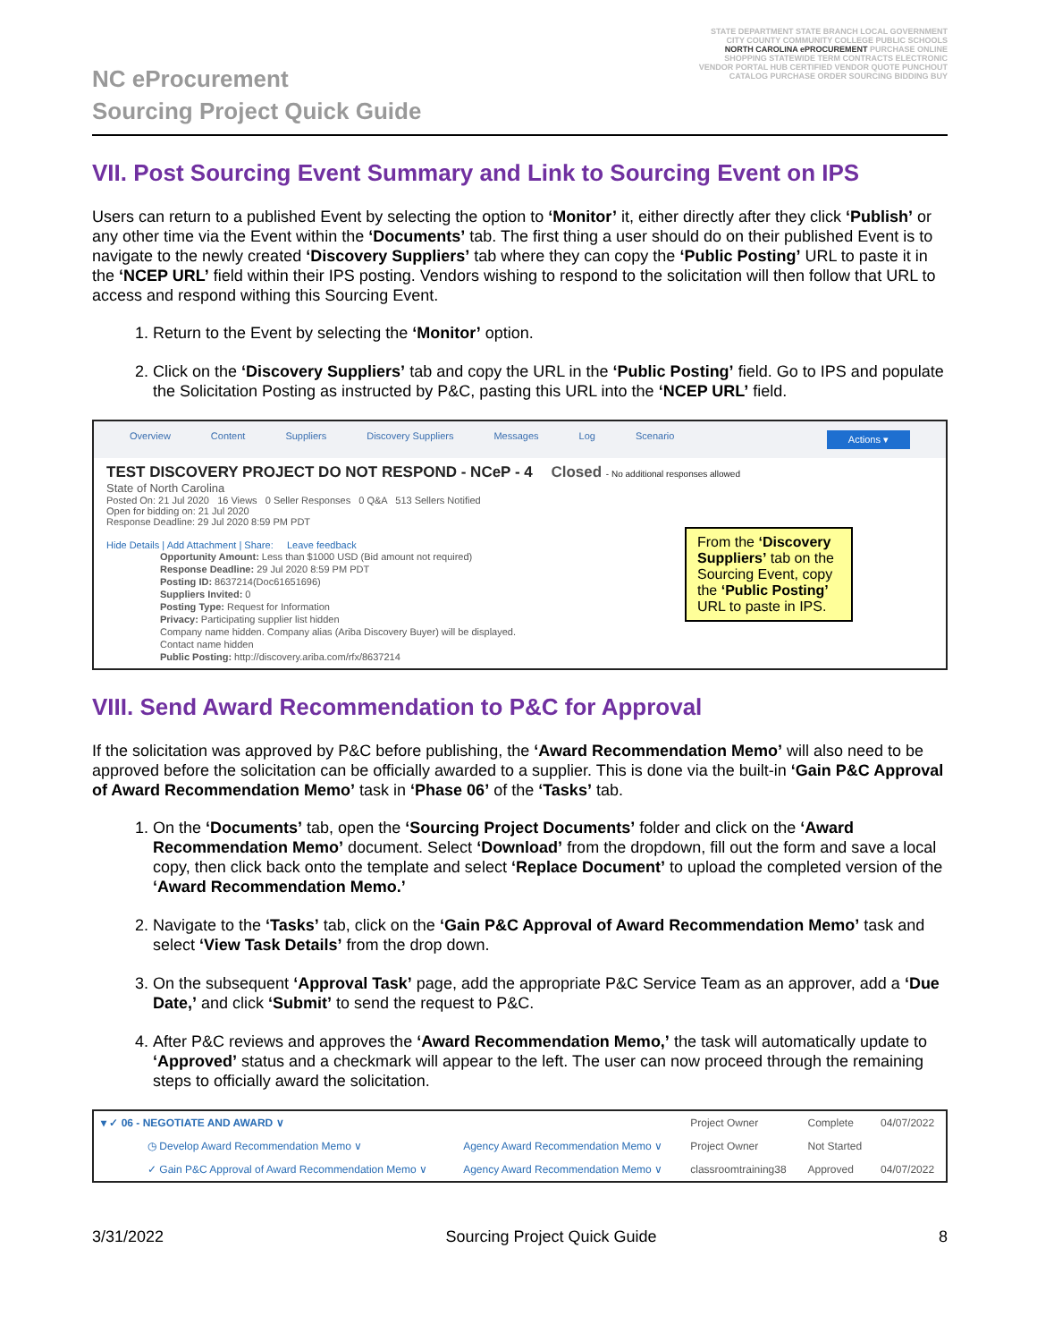NC eProcurement
Sourcing Project Quick Guide
STATE DEPARTMENT STATE BRANCH LOCAL GOVERNMENT CITY COUNTY COMMUNITY COLLEGE PUBLIC SCHOOLS NORTH CAROLINA ePROCUREMENT PURCHASE ONLINE SHOPPING STATEWIDE TERM CONTRACTS ELECTRONIC VENDOR PORTAL HUB CERTIFIED VENDOR QUOTE PUNCHOUT CATALOG PURCHASE ORDER SOURCING BIDDING BUY
VII. Post Sourcing Event Summary and Link to Sourcing Event on IPS
Users can return to a published Event by selecting the option to ‘Monitor’ it, either directly after they click ‘Publish’ or any other time via the Event within the ‘Documents’ tab. The first thing a user should do on their published Event is to navigate to the newly created ‘Discovery Suppliers’ tab where they can copy the ‘Public Posting’ URL to paste it in the ‘NCEP URL’ field within their IPS posting. Vendors wishing to respond to the solicitation will then follow that URL to access and respond withing this Sourcing Event.
1. Return to the Event by selecting the ‘Monitor’ option.
2. Click on the ‘Discovery Suppliers’ tab and copy the URL in the ‘Public Posting’ field. Go to IPS and populate the Solicitation Posting as instructed by P&C, pasting this URL into the ‘NCEP URL’ field.
Overview Content Suppliers Discovery Suppliers Messages Log Scenario Actions ▾
TEST DISCOVERY PROJECT DO NOT RESPOND - NCeP - 4 Closed - No additional responses allowed
State of North Carolina
Posted On: 21 Jul 2020 16 Views 0 Seller Responses 0 Q&A 513 Sellers Notified
Open for bidding on: 21 Jul 2020
Response Deadline: 29 Jul 2020 8:59 PM PDT
From the ‘Discovery Suppliers’ tab on the Sourcing Event, copy the ‘Public Posting’ URL to paste in IPS.
Hide Details | Add Attachment | Share: Leave feedback
Opportunity Amount: Less than $1000 USD (Bid amount not required)
Response Deadline: 29 Jul 2020 8:59 PM PDT
Posting ID: 8637214(Doc61651696)
Suppliers Invited: 0
Posting Type: Request for Information
Privacy: Participating supplier list hidden
Company name hidden. Company alias (Ariba Discovery Buyer) will be displayed.
Contact name hidden
Public Posting: http://discovery.ariba.com/rfx/8637214
VIII. Send Award Recommendation to P&C for Approval
If the solicitation was approved by P&C before publishing, the ‘Award Recommendation Memo’ will also need to be approved before the solicitation can be officially awarded to a supplier. This is done via the built-in ‘Gain P&C Approval of Award Recommendation Memo’ task in ‘Phase 06’ of the ‘Tasks’ tab.
1. On the ‘Documents’ tab, open the ‘Sourcing Project Documents’ folder and click on the ‘Award Recommendation Memo’ document. Select ‘Download’ from the dropdown, fill out the form and save a local copy, then click back onto the template and select ‘Replace Document’ to upload the completed version of the ‘Award Recommendation Memo.’
2. Navigate to the ‘Tasks’ tab, click on the ‘Gain P&C Approval of Award Recommendation Memo’ task and select ‘View Task Details’ from the drop down.
3. On the subsequent ‘Approval Task’ page, add the appropriate P&C Service Team as an approver, add a ‘Due Date,’ and click ‘Submit’ to send the request to P&C.
4. After P&C reviews and approves the ‘Award Recommendation Memo,’ the task will automatically update to ‘Approved’ status and a checkmark will appear to the left. The user can now proceed through the remaining steps to officially award the solicitation.
| ▾ ✓ 06 - NEGOTIATE AND AWARD ∨ | | Project Owner | Complete | 04/07/2022 |
| ◷ Develop Award Recommendation Memo ∨ | Agency Award Recommendation Memo ∨ | Project Owner | Not Started | |
| ✓ Gain P&C Approval of Award Recommendation Memo ∨ | Agency Award Recommendation Memo ∨ | classroomtraining38 | Approved | 04/07/2022 |
3/31/2022 Sourcing Project Quick Guide 8